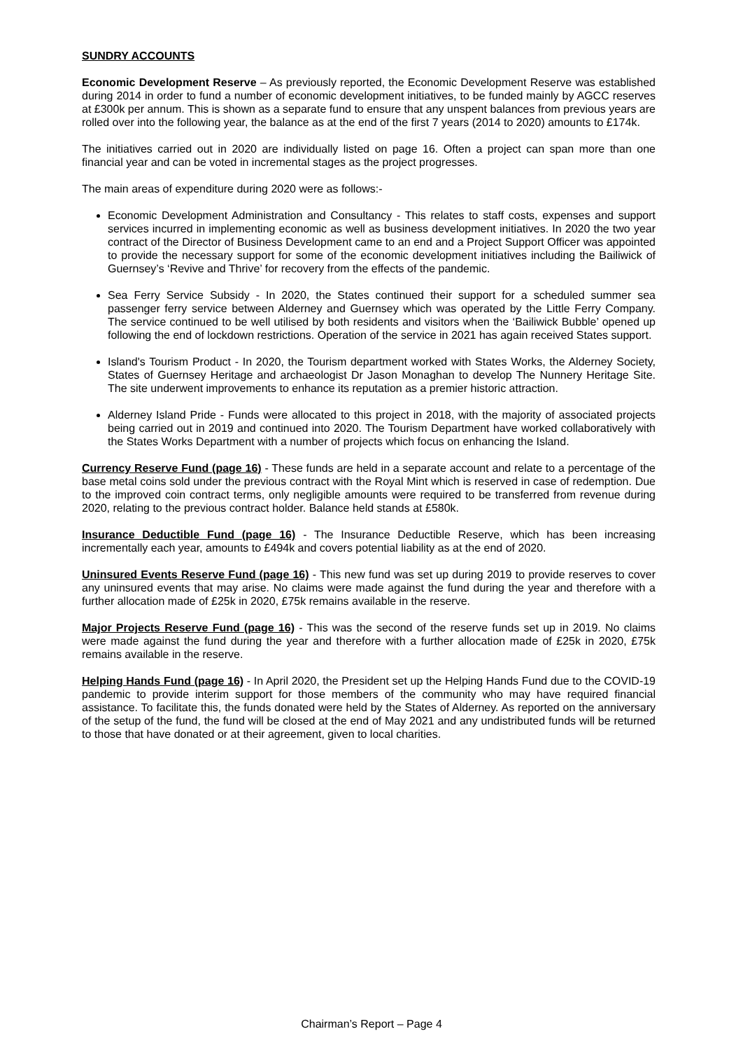SUNDRY ACCOUNTS
Economic Development Reserve – As previously reported, the Economic Development Reserve was established during 2014 in order to fund a number of economic development initiatives, to be funded mainly by AGCC reserves at £300k per annum. This is shown as a separate fund to ensure that any unspent balances from previous years are rolled over into the following year, the balance as at the end of the first 7 years (2014 to 2020) amounts to £174k.
The initiatives carried out in 2020 are individually listed on page 16. Often a project can span more than one financial year and can be voted in incremental stages as the project progresses.
The main areas of expenditure during 2020 were as follows:-
Economic Development Administration and Consultancy - This relates to staff costs, expenses and support services incurred in implementing economic as well as business development initiatives. In 2020 the two year contract of the Director of Business Development came to an end and a Project Support Officer was appointed to provide the necessary support for some of the economic development initiatives including the Bailiwick of Guernsey’s ‘Revive and Thrive’ for recovery from the effects of the pandemic.
Sea Ferry Service Subsidy - In 2020, the States continued their support for a scheduled summer sea passenger ferry service between Alderney and Guernsey which was operated by the Little Ferry Company. The service continued to be well utilised by both residents and visitors when the ‘Bailiwick Bubble’ opened up following the end of lockdown restrictions. Operation of the service in 2021 has again received States support.
Island's Tourism Product - In 2020, the Tourism department worked with States Works, the Alderney Society, States of Guernsey Heritage and archaeologist Dr Jason Monaghan to develop The Nunnery Heritage Site. The site underwent improvements to enhance its reputation as a premier historic attraction.
Alderney Island Pride - Funds were allocated to this project in 2018, with the majority of associated projects being carried out in 2019 and continued into 2020. The Tourism Department have worked collaboratively with the States Works Department with a number of projects which focus on enhancing the Island.
Currency Reserve Fund (page 16) - These funds are held in a separate account and relate to a percentage of the base metal coins sold under the previous contract with the Royal Mint which is reserved in case of redemption. Due to the improved coin contract terms, only negligible amounts were required to be transferred from revenue during 2020, relating to the previous contract holder. Balance held stands at £580k.
Insurance Deductible Fund (page 16) - The Insurance Deductible Reserve, which has been increasing incrementally each year, amounts to £494k and covers potential liability as at the end of 2020.
Uninsured Events Reserve Fund (page 16) - This new fund was set up during 2019 to provide reserves to cover any uninsured events that may arise. No claims were made against the fund during the year and therefore with a further allocation made of £25k in 2020, £75k remains available in the reserve.
Major Projects Reserve Fund (page 16) - This was the second of the reserve funds set up in 2019. No claims were made against the fund during the year and therefore with a further allocation made of £25k in 2020, £75k remains available in the reserve.
Helping Hands Fund (page 16) - In April 2020, the President set up the Helping Hands Fund due to the COVID-19 pandemic to provide interim support for those members of the community who may have required financial assistance. To facilitate this, the funds donated were held by the States of Alderney. As reported on the anniversary of the setup of the fund, the fund will be closed at the end of May 2021 and any undistributed funds will be returned to those that have donated or at their agreement, given to local charities.
Chairman’s Report – Page 4